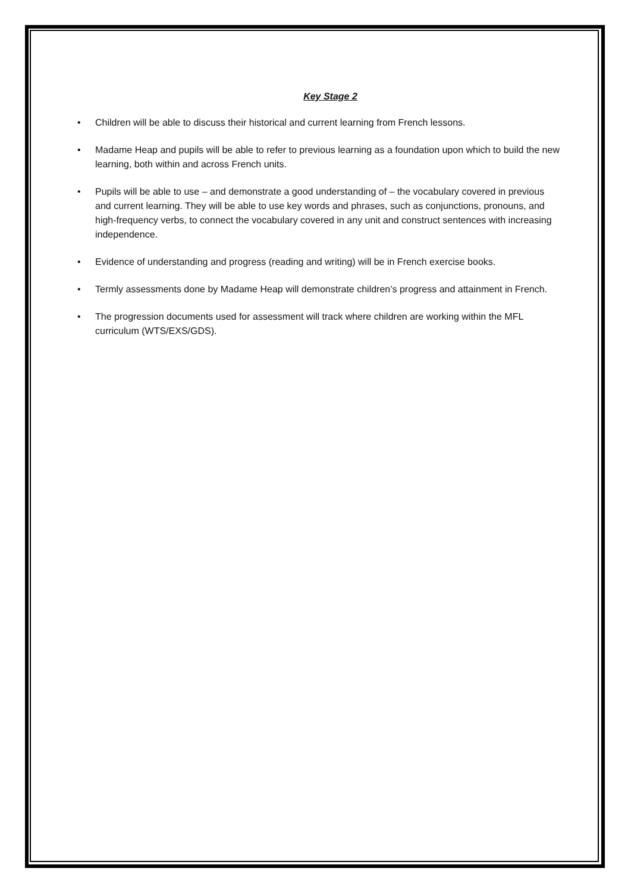Key Stage 2
• Children will be able to discuss their historical and current learning from French lessons.
• Madame Heap and pupils will be able to refer to previous learning as a foundation upon which to build the new learning, both within and across French units.
• Pupils will be able to use – and demonstrate a good understanding of – the vocabulary covered in previous and current learning. They will be able to use key words and phrases, such as conjunctions, pronouns, and high-frequency verbs, to connect the vocabulary covered in any unit and construct sentences with increasing independence.
• Evidence of understanding and progress (reading and writing) will be in French exercise books.
• Termly assessments done by Madame Heap will demonstrate children’s progress and attainment in French.
• The progression documents used for assessment will track where children are working within the MFL curriculum (WTS/EXS/GDS).